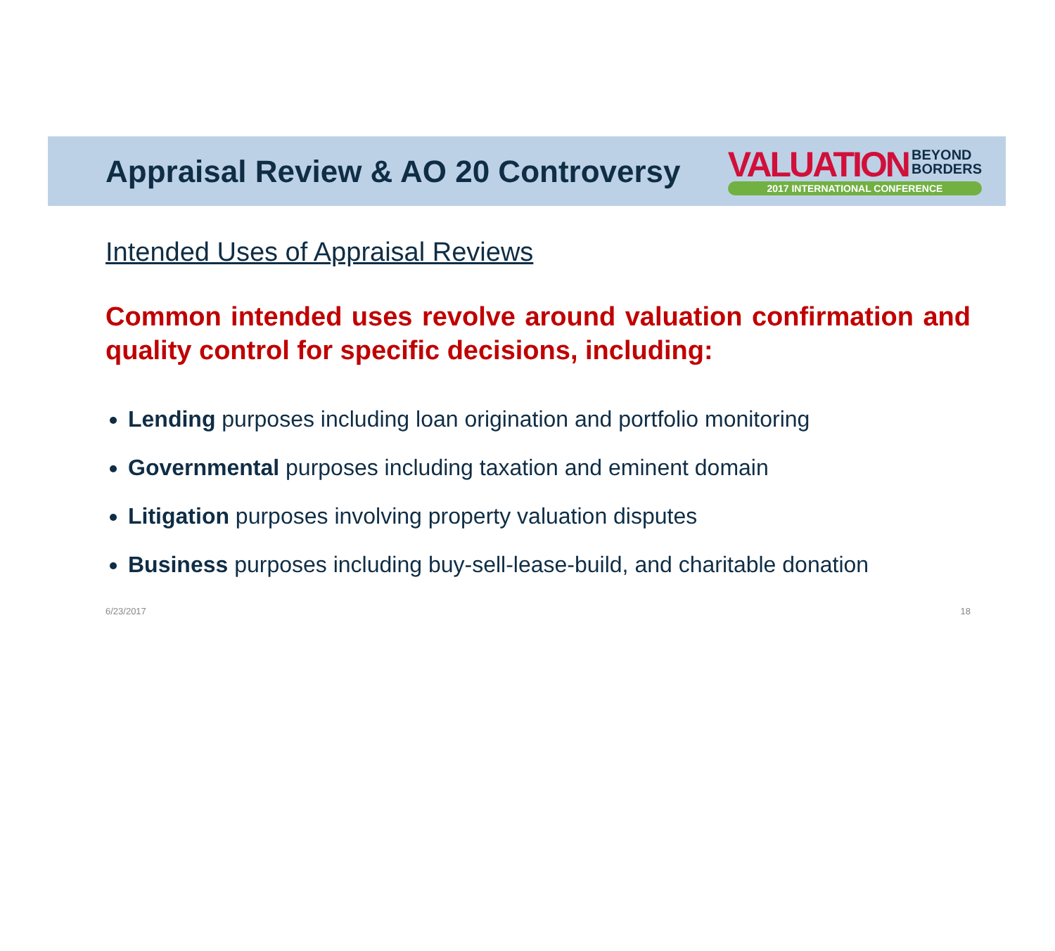Appraisal Review & AO 20 Controversy
VALUATION BEYOND
BORDERS
2017 INTERNATIONAL CONFERENCE
Intended Uses of Appraisal Reviews
Common intended uses revolve around valuation confirmation and quality control for specific decisions, including:
Lending purposes including loan origination and portfolio monitoring
Governmental purposes including taxation and eminent domain
Litigation purposes involving property valuation disputes
Business purposes including buy-sell-lease-build, and charitable donation
6/23/2017 18